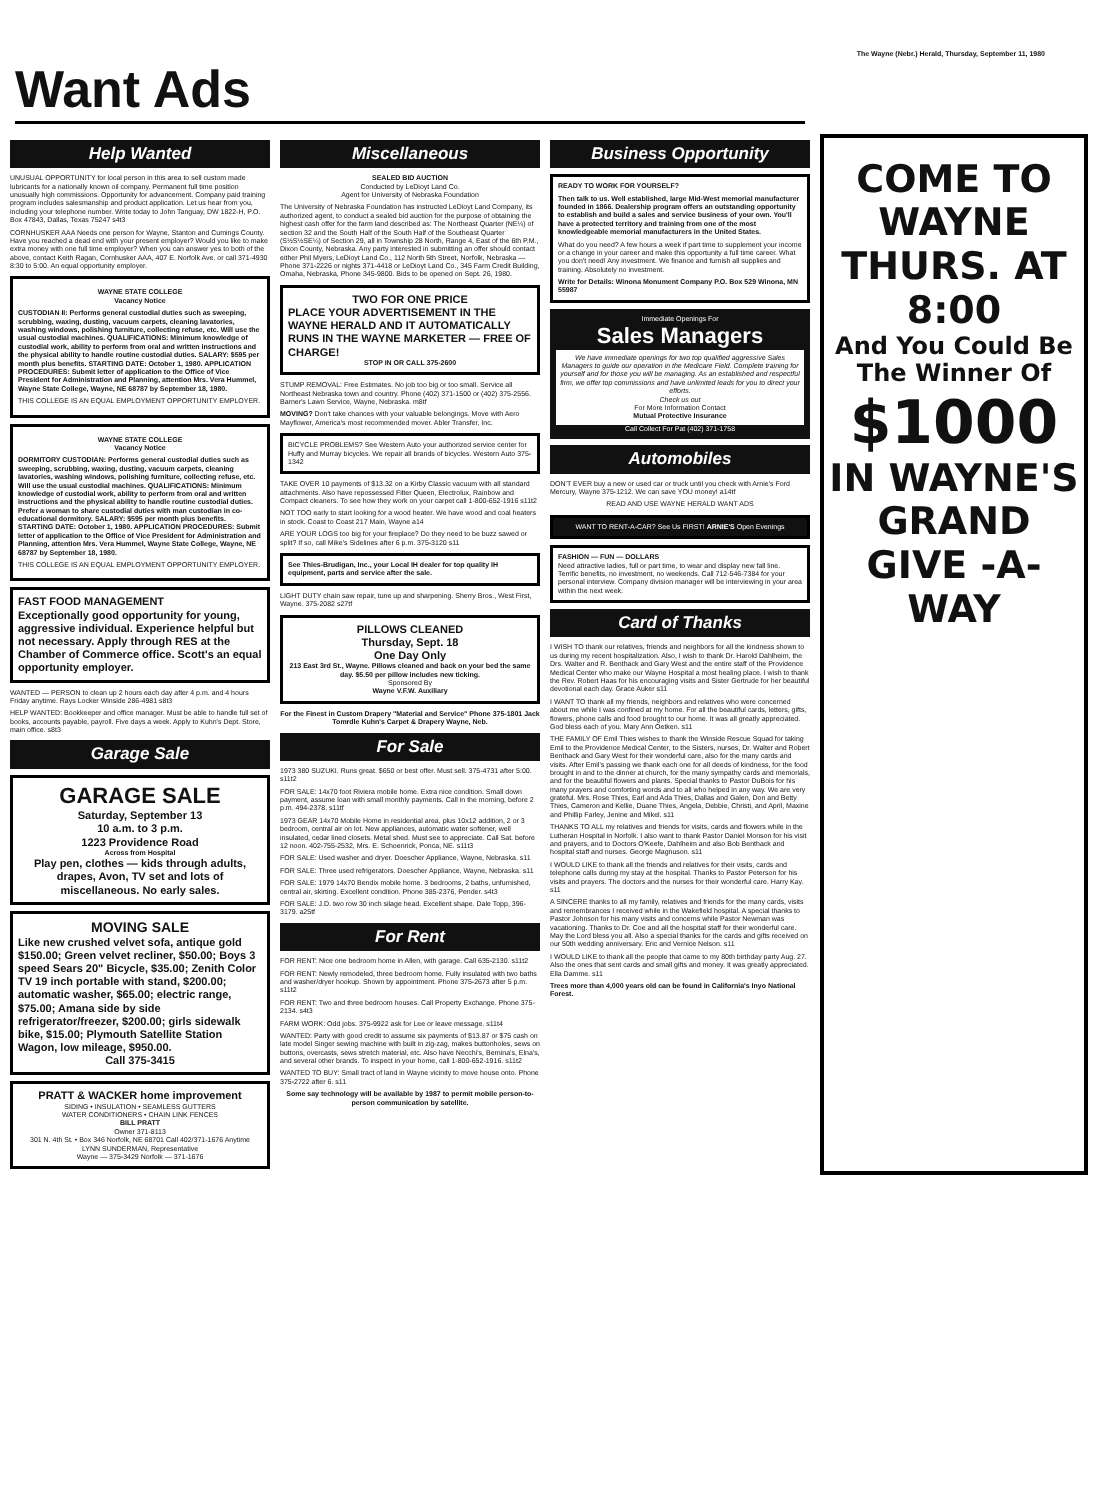The Wayne (Nebr.) Herald, Thursday, September 11, 1980
Want Ads
Help Wanted
UNUSUAL OPPORTUNITY for local person in this area to sell custom made lubricants for a nationally known oil company. Permanent full time position unusually high commissions. Opportunity for advancement. Company paid training program includes salesmanship and product application. Let us hear from you, including your telephone number. Write today to John Tanguay, DW 1822-H, P.O. Box 47843, Dallas, Texas 75247 s4t3
CORNHUSKER AAA Needs one person for Wayne, Stanton and Cumings County. Have you reached a dead end with your present employer? Would you like to make extra money with one full time employer? When you can answer yes to both of the above, contact Keith Ragan, Cornhusker AAA, 407 E. Norfolk Ave. or call 371-4930 8:30 to 5:00. An equal opportunity employer.
WAYNE STATE COLLEGE
Vacancy Notice
CUSTODIAN II: Performs general custodial duties such as sweeping, scrubbing, waxing, dusting, vacuum carpets, cleaning lavatories, washing windows, polishing furniture, collecting refuse, etc. Will use the usual custodial machines. QUALIFICATIONS: Minimum knowledge of custodial work, ability to perform from oral and written instructions and the physical ability to handle routine custodial duties. SALARY: $595 per month plus benefits. STARTING DATE: October 1, 1980. APPLICATION PROCEDURES: Submit letter of application to the Office of Vice President for Administration and Planning, attention Mrs. Vera Hummel, Wayne State College, Wayne, NE 68787 by September 18, 1980.
THIS COLLEGE IS AN EQUAL EMPLOYMENT OPPORTUNITY EMPLOYER.
WAYNE STATE COLLEGE
Vacancy Notice
DORMITORY CUSTODIAN: Performs general custodial duties such as sweeping, scrubbing, waxing, dusting, vacuum carpets, cleaning lavatories, washing windows, polishing furniture, collecting refuse, etc. Will use the usual custodial machines. QUALIFICATIONS: Minimum knowledge of custodial work, ability to perform from oral and written instructions and the physical ability to handle routine custodial duties. Prefer a woman to share custodial duties with man custodian in co-educational dormitory. SALARY: $595 per month plus benefits. STARTING DATE: October 1, 1980. APPLICATION PROCEDURES: Submit letter of application to the Office of Vice President for Administration and Planning, attention Mrs. Vera Hummel, Wayne State College, Wayne, NE 68787 by September 18, 1980.
THIS COLLEGE IS AN EQUAL EMPLOYMENT OPPORTUNITY EMPLOYER.
FAST FOOD MANAGEMENT
Exceptionally good opportunity for young, aggressive individual. Experience helpful but not necessary. Apply through RES at the Chamber of Commerce office. Scott's an equal opportunity employer.
WANTED — PERSON to clean up 2 hours each day after 4 p.m. and 4 hours Friday anytime. Rays Locker Winside 286-4981 s8t3
HELP WANTED: Bookkeeper and office manager. Must be able to handle full set of books, accounts payable, payroll. Five days a week. Apply to Kuhn's Dept. Store, main office. s8t3
Garage Sale
GARAGE SALE
Saturday, September 13
10 a.m. to 3 p.m.
1223 Providence Road
Across from Hospital
Play pen, clothes — kids through adults, drapes, Avon, TV set and lots of miscellaneous. No early sales.
MOVING SALE
Like new crushed velvet sofa, antique gold $150.00; Green velvet recliner, $50.00; Boys 3 speed Sears 20" Bicycle, $35.00; Zenith Color TV 19 inch portable with stand, $200.00; automatic washer, $65.00; electric range, $75.00; Amana side by side refrigerator/freezer, $200.00; girls sidewalk bike, $15.00; Plymouth Satellite Station Wagon, low mileage, $950.00.
Call 375-3415
PRATT & WACKER home improvement
SIDING • INSULATION • SEAMLESS GUTTERS
WATER CONDITIONERS • CHAIN LINK FENCES
BILL PRATT
Owner 371-8113
301 N. 4th St. • Box 346 Norfolk, NE 68701 Call 402/371-1676 Anytime
LYNN SUNDERMAN, Representative
Wayne — 375-3429 Norfolk — 371-1676
Miscellaneous
SEALED BID AUCTION
Conducted by LeDioyt Land Co.
Agent for University of Nebraska Foundation
The University of Nebraska Foundation has instructed LeDioyt Land Company, its authorized agent, to conduct a sealed bid auction for the purpose of obtaining the highest cash offer for the farm land described as: The Northeast Quarter (NE¼) of section 32 and the South Half of the South Half of the Southeast Quarter (S½S½SE¼) of Section 29, all in Township 28 North, Range 4, East of the 6th P.M., Dixon County, Nebraska. Any party interested in submitting an offer should contact either Phil Myers, LeDioyt Land Co., 112 North 5th Street, Norfolk, Nebraska — Phone 371-2226 or nights 371-4418 or LeDioyt Land Co., 345 Farm Credit Building, Omaha, Nebraska, Phone 345-9800. Bids to be opened on Sept. 26, 1980.
TWO FOR ONE PRICE
PLACE YOUR ADVERTISEMENT IN THE WAYNE HERALD AND IT AUTOMATICALLY RUNS IN THE WAYNE MARKETER — FREE OF CHARGE!
STOP IN OR CALL 375-2600
STUMP REMOVAL: Free Estimates. No job too big or too small. Service all Northeast Nebraska town and country. Phone (402) 371-1500 or (402) 375-2556. Barner's Lawn Service, Wayne, Nebraska. m8tf
MOVING? Don't take chances with your valuable belongings. Move with Aero Mayflower, America's most recommended mover. Abler Transfer, Inc.
BICYCLE PROBLEMS? See Western Auto your authorized service center for Huffy and Murray bicycles. We repair all brands of bicycles. Western Auto 375-1342
TAKE OVER 10 payments of $13.32 on a Kirby Classic vacuum with all standard attachments. Also have repossessed Filter Queen, Electrolux, Rainbow and Compact cleaners. To see how they work on your carpet call 1-800-652-1916 s11t2
NOT TOO early to start looking for a wood heater. We have wood and coal heaters in stock. Coast to Coast 217 Main, Wayne a14
ARE YOUR LOGS too big for your fireplace? Do they need to be buzz sawed or split? If so, call Mike's Sidelines after 6 p.m. 375-3120 s11
See Thies-Brudigan, Inc., your Local IH dealer for top quality IH equipment, parts and service after the sale.
LIGHT DUTY chain saw repair, tune up and sharpening. Sherry Bros., West First, Wayne. 375-2082 s27tf
PILLOWS CLEANED
Thursday, Sept. 18
One Day Only
213 East 3rd St., Wayne. Pillows cleaned and back on your bed the same day. $5.50 per pillow includes new ticking.
Sponsored By
Wayne V.F.W. Auxiliary
For the Finest in Custom Drapery "Material and Service" Phone 375-1801 Jack Tomrdle Kuhn's Carpet & Drapery Wayne, Neb.
For Sale
1973 380 SUZUKI. Runs great. $650 or best offer. Must sell. 375-4731 after 5:00. s11t2
FOR SALE: 14x70 foot Riviera mobile home. Extra nice condition. Small down payment, assume loan with small monthly payments. Call in the morning, before 2 p.m. 494-2378. s11tf
1973 GEAR 14x70 Mobile Home in residential area, plus 10x12 addition, 2 or 3 bedroom, central air on lot. New appliances, automatic water softener, well insulated, cedar lined closets. Metal shed. Must see to appreciate. Call Sat. before 12 noon. 402-755-2532, Mrs. E. Schoenrick, Ponca, NE. s11t3
FOR SALE: Used washer and dryer. Doescher Appliance, Wayne, Nebraska. s11
FOR SALE: Three used refrigerators. Doescher Appliance, Wayne, Nebraska. s11
FOR SALE: 1979 14x70 Bendix mobile home. 3 bedrooms, 2 baths, unfurnished, central air, skirting. Excellent condition. Phone 385-2376, Pender. s4t3
FOR SALE: J.D. two row 30 inch silage head. Excellent shape. Dale Topp, 396-3179. a25tf
For Rent
FOR RENT: Nice one bedroom home in Allen, with garage. Call 635-2130. s11t2
FOR RENT: Newly remodeled, three bedroom home. Fully insulated with two baths and washer/dryer hookup. Shown by appointment. Phone 375-2673 after 5 p.m. s11t2
FOR RENT: Two and three bedroom houses. Call Property Exchange. Phone 375-2134. s4t3
FARM WORK: Odd jobs. 375-9922 ask for Lee or leave message. s11t4
WANTED: Party with good credit to assume six payments of $13.87 or $75 cash on late model Singer sewing machine with built in zig-zag, makes buttonholes, sews on buttons, overcasts, sews stretch material, etc. Also have Necchi's, Bernina's, Elna's, and several other brands. To inspect in your home, call 1-800-652-1916. s11t2
WANTED TO BUY: Small tract of land in Wayne vicinity to move house onto. Phone 375-2722 after 6. s11
Some say technology will be available by 1987 to permit mobile person-to-person communication by satellite.
Business Opportunity
READY TO WORK FOR YOURSELF?
Then talk to us. Well established, large Mid-West memorial manufacturer founded in 1866. Dealership program offers an outstanding opportunity to establish and build a sales and service business of your own. You'll have a protected territory and training from one of the most knowledgeable memorial manufacturers in the United States.
What do you need? A few hours a week if part time to supplement your income or a change in your career and make this opportunity a full time career. What you don't need! Any investment. We finance and furnish all supplies and training. Absolutely no investment.
Write for Details: Winona Monument Company P.O. Box 529 Winona, MN 55987
Immediate Openings For
Sales Managers
We have immediate openings for two top qualified aggressive Sales Managers to guide our operation in the Medicare Field. Complete training for yourself and for those you will be managing. As an established and respectful firm, we offer top commissions and have unlimited leads for you to direct your efforts.
Check us out
For More Information Contact
Mutual Protective Insurance
Call Collect For Pat (402) 371-1758
Automobiles
DON'T EVER buy a new or used car or truck until you check with Arnie's Ford Mercury, Wayne 375-1212. We can save YOU money! a14tf
READ AND USE WAYNE HERALD WANT ADS
WANT TO RENT-A-CAR? See Us FIRST! ARNIE'S Open Evenings
FASHION — FUN — DOLLARS
Need attractive ladies, full or part time, to wear and display new fall line. Terrific benefits, no investment, no weekends. Call 712-546-7384 for your personal interview. Company division manager will be interviewing in your area within the next week.
Card of Thanks
I WISH TO thank our relatives, friends and neighbors for all the kindness shown to us during my recent hospitalization. Also, I wish to thank Dr. Harold Dahlheim, the Drs. Walter and R. Benthack and Gary West and the entire staff of the Providence Medical Center who make our Wayne Hospital a most healing place. I wish to thank the Rev. Robert Haas for his encouraging visits and Sister Gertrude for her beautiful devotional each day. Grace Auker s11
I WANT TO thank all my friends, neighbors and relatives who were concerned about me while I was confined at my home. For all the beautiful cards, letters, gifts, flowers, phone calls and food brought to our home. It was all greatly appreciated. God bless each of you. Mary Ann Oetken. s11
THE FAMILY OF Emil Thies wishes to thank the Winside Rescue Squad for taking Emil to the Providence Medical Center, to the Sisters, nurses, Dr. Walter and Robert Benthack and Gary West for their wonderful care, also for the many cards and visits. After Emil's passing we thank each one for all deeds of kindness, for the food brought in and to the dinner at church, for the many sympathy cards and memorials, and for the beautiful flowers and plants. Special thanks to Pastor DuBois for his many prayers and comforting words and to all who helped in any way. We are very grateful. Mrs. Rose Thies, Earl and Ada Thies, Dallas and Galen, Don and Betty Thies, Cameron and Kellie, Duane Thies, Angela, Debbie, Christi, and April, Maxine and Phillip Farley, Jenine and Mikel. s11
THANKS TO ALL my relatives and friends for visits, cards and flowers while in the Lutheran Hospital in Norfolk. I also want to thank Pastor Daniel Monson for his visit and prayers, and to Doctors O'Keefe, Dahlheim and also Bob Benthack and hospital staff and nurses. George Magnuson. s11
I WOULD LIKE to thank all the friends and relatives for their visits, cards and telephone calls during my stay at the hospital. Thanks to Pastor Peterson for his visits and prayers. The doctors and the nurses for their wonderful care. Harry Kay. s11
A SINCERE thanks to all my family, relatives and friends for the many cards, visits and remembrances I received while in the Wakefield hospital. A special thanks to Pastor Johnson for his many visits and concerns while Pastor Newman was vacationing. Thanks to Dr. Coe and all the hospital staff for their wonderful care. May the Lord bless you all. Also a special thanks for the cards and gifts received on our 50th wedding anniversary. Eric and Vernice Nelson. s11
I WOULD LIKE to thank all the people that came to my 80th birthday party Aug. 27. Also the ones that sent cards and small gifts and money. It was greatly appreciated. Ella Damme. s11
Trees more than 4,000 years old can be found in California's Inyo National Forest.
COME TO WAYNE THURS. AT 8:00
And You Could Be The Winner Of
$1000
IN WAYNE'S GRAND GIVE -A- WAY